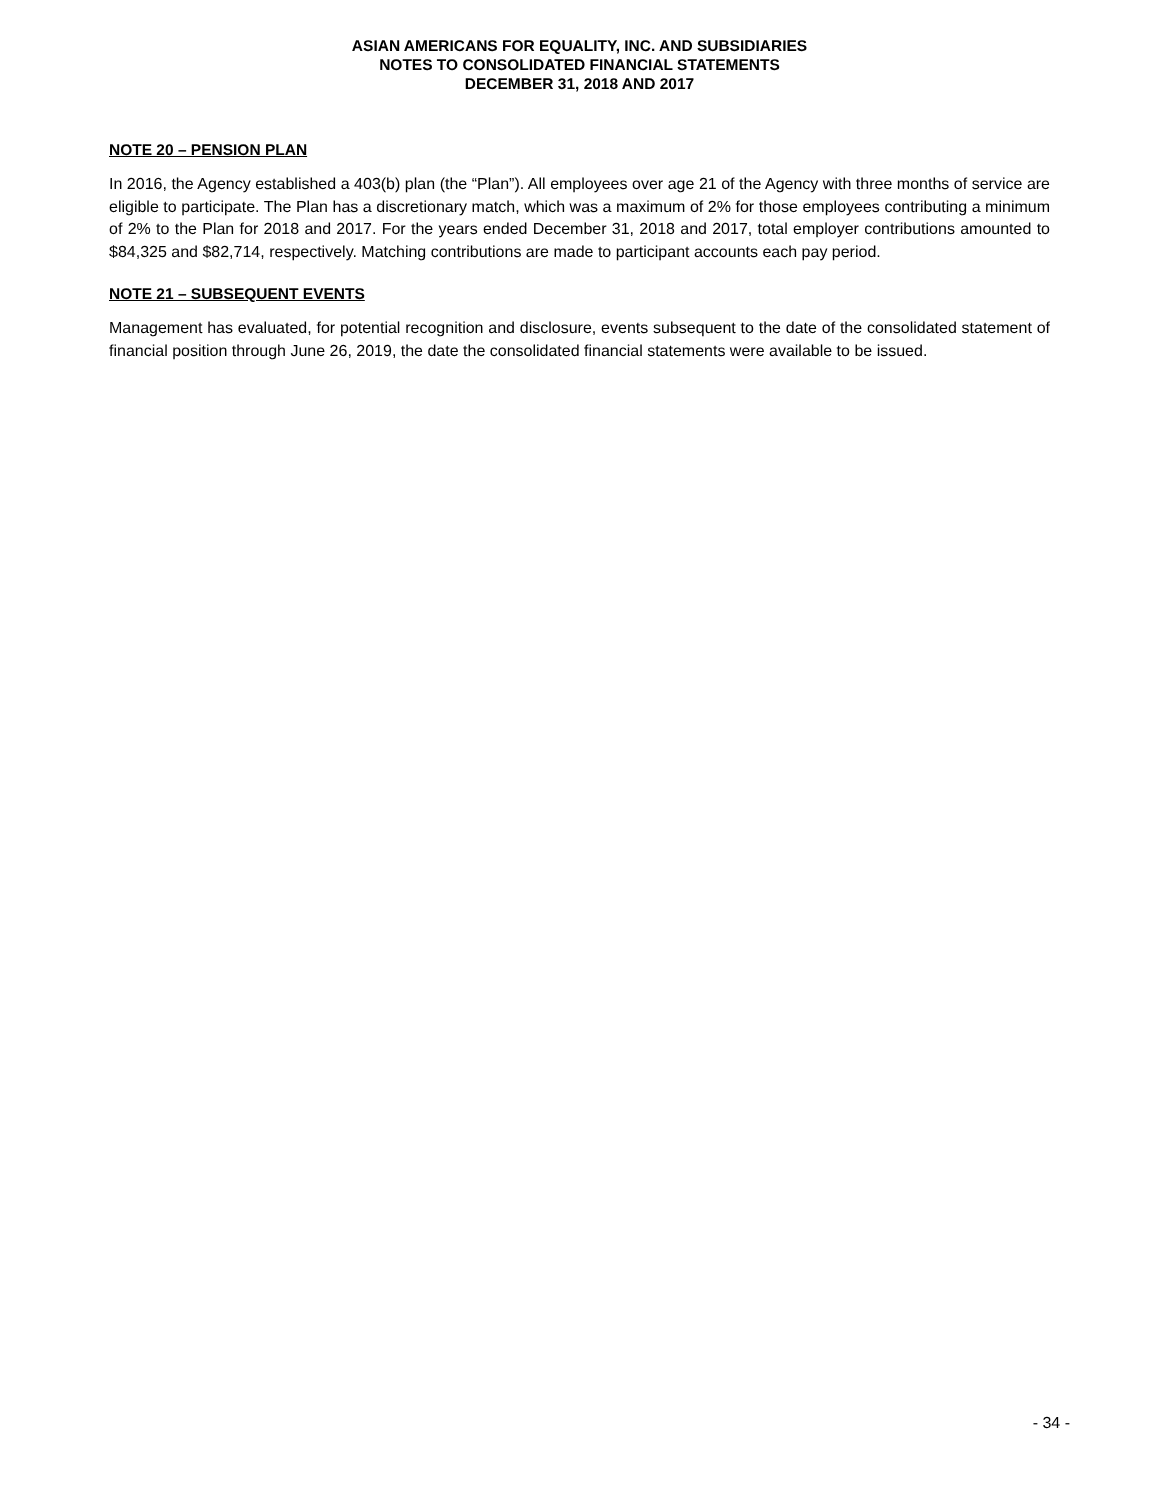ASIAN AMERICANS FOR EQUALITY, INC. AND SUBSIDIARIES
NOTES TO CONSOLIDATED FINANCIAL STATEMENTS
DECEMBER 31, 2018 AND 2017
NOTE 20 – PENSION PLAN
In 2016, the Agency established a 403(b) plan (the “Plan”). All employees over age 21 of the Agency with three months of service are eligible to participate. The Plan has a discretionary match, which was a maximum of 2% for those employees contributing a minimum of 2% to the Plan for 2018 and 2017. For the years ended December 31, 2018 and 2017, total employer contributions amounted to $84,325 and $82,714, respectively. Matching contributions are made to participant accounts each pay period.
NOTE 21 – SUBSEQUENT EVENTS
Management has evaluated, for potential recognition and disclosure, events subsequent to the date of the consolidated statement of financial position through June 26, 2019, the date the consolidated financial statements were available to be issued.
- 34 -